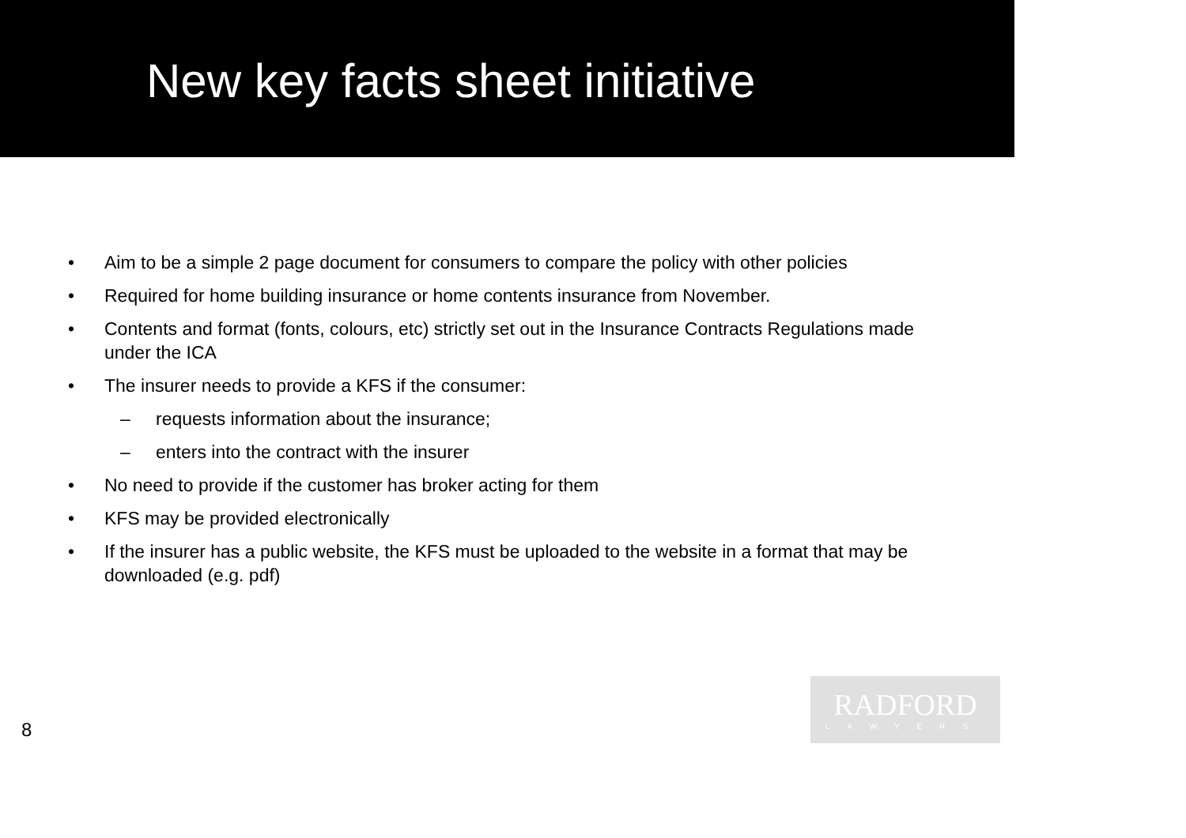New key facts sheet initiative
Aim to be a simple 2 page document for consumers to compare the policy with other policies
Required for home building insurance or home contents insurance from November.
Contents and format (fonts, colours, etc) strictly set out in the Insurance Contracts Regulations made under the ICA
The insurer needs to provide a KFS if the consumer:
– requests information about the insurance;
– enters into the contract with the insurer
No need to provide if the customer has broker acting for them
KFS may be provided electronically
If the insurer has a public website, the KFS must be uploaded to the website in a format that may be downloaded (e.g. pdf)
8
RADFORD
LAWYERS